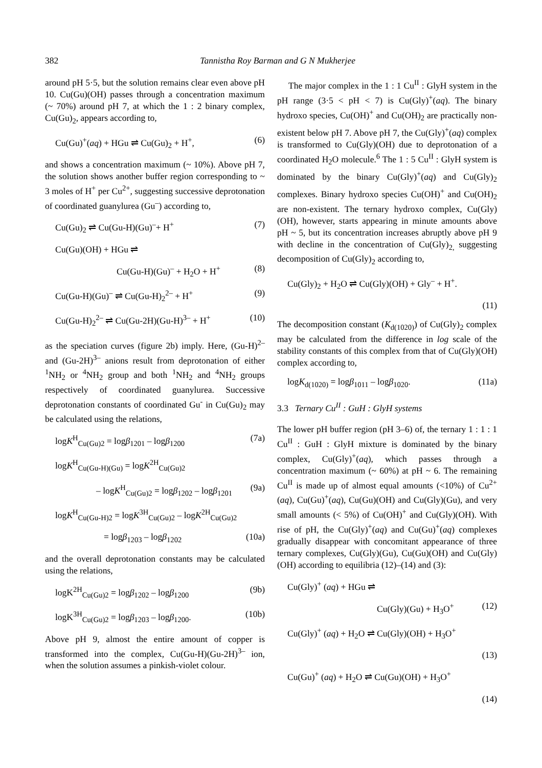382 Tannistha Roy Barman and G N Mukherjee
around pH 5·5, but the solution remains clear even above pH 10. Cu(Gu)(OH) passes through a concentration maximum (~ 70%) around pH 7, at which the 1 : 2 binary complex, Cu(Gu)<sub>2</sub>, appears according to,
Cu(Gu)<sup>+</sup>(aq) + HGu ⇌ Cu(Gu)<sub>2</sub> + H<sup>+</sup>, (6)
and shows a concentration maximum (~ 10%). Above pH 7, the solution shows another buffer region corresponding to ~ 3 moles of H<sup>+</sup> per Cu<sup>2+</sup>, suggesting successive deprotonation of coordinated guanylurea (Gu<sup>–</sup>) according to,
Cu(Gu)<sub>2</sub> ⇌ Cu(Gu-H)(Gu)<sup>–</sup>+ H<sup>+</sup> (7)
Cu(Gu)(OH) + HGu ⇌
Cu(Gu-H)(Gu)<sup>–</sup> + H<sub>2</sub>O + H<sup>+</sup> (8)
Cu(Gu-H)(Gu)<sup>–</sup> ⇌ Cu(Gu-H)<sub>2</sub><sup>2–</sup> + H<sup>+</sup> (9)
Cu(Gu-H)<sub>2</sub><sup>2–</sup> ⇌ Cu(Gu-2H)(Gu-H)<sup>3–</sup> + H<sup>+</sup> (10)
as the speciation curves (figure 2b) imply. Here, (Gu-H)<sup>2–</sup> and (Gu-2H)<sup>3–</sup> anions result from deprotonation of either <sup>1</sup>NH<sub>2</sub> or <sup>4</sup>NH<sub>2</sub> group and both <sup>1</sup>NH<sub>2</sub> and <sup>4</sup>NH<sub>2</sub> groups respectively of coordinated guanylurea. Successive deprotonation constants of coordinated Gu<sup>-</sup> in Cu(Gu)<sub>2</sub> may be calculated using the relations,
logK<sup>H</sup><sub>Cu(Gu)2</sub> = logβ<sub>1201</sub> – logβ<sub>1200</sub> (7a)
logK<sup>H</sup><sub>Cu(Gu-H)(Gu)</sub> = logK<sup>2H</sup><sub>Cu(Gu)2</sub>
– logK<sup>H</sup><sub>Cu(Gu)2</sub> = logβ<sub>1202</sub> – logβ<sub>1201</sub> (9a)
logK<sup>H</sup><sub>Cu(Gu-H)2</sub> = logK<sup>3H</sup><sub>Cu(Gu)2</sub> – logK<sup>2H</sup><sub>Cu(Gu)2</sub>
= logβ<sub>1203</sub> – logβ<sub>1202</sub> (10a)
and the overall deprotonation constants may be calculated using the relations,
logK<sup>2H</sup><sub>Cu(Gu)2</sub> = logβ<sub>1202</sub> – logβ<sub>1200</sub> (9b)
logK<sup>3H</sup><sub>Cu(Gu)2</sub> = logβ<sub>1203</sub> – logβ<sub>1200</sub>. (10b)
Above pH 9, almost the entire amount of copper is transformed into the complex, Cu(Gu-H)(Gu-2H)<sup>3–</sup> ion, when the solution assumes a pinkish-violet colour.
The major complex in the 1 : 1 Cu<sup>II</sup> : GlyH system in the pH range (3·5 < pH < 7) is Cu(Gly)<sup>+</sup>(aq). The binary hydroxo species, Cu(OH)<sup>+</sup> and Cu(OH)<sub>2</sub> are practically non-existent below pH 7. Above pH 7, the Cu(Gly)<sup>+</sup>(aq) complex is transformed to Cu(Gly)(OH) due to deprotonation of a coordinated H<sub>2</sub>O molecule.<sup>6</sup> The 1 : 5 Cu<sup>II</sup> : GlyH system is dominated by the binary Cu(Gly)<sup>+</sup>(aq) and Cu(Gly)<sub>2</sub> complexes. Binary hydroxo species Cu(OH)<sup>+</sup> and Cu(OH)<sub>2</sub> are non-existent. The ternary hydroxo complex, Cu(Gly)(OH), however, starts appearing in minute amounts above pH ~ 5, but its concentration increases abruptly above pH 9 with decline in the concentration of Cu(Gly)<sub>2,</sub> suggesting decomposition of Cu(Gly)<sub>2</sub> according to,
Cu(Gly)<sub>2</sub> + H<sub>2</sub>O ⇌ Cu(Gly)(OH) + Gly<sup>–</sup> + H<sup>+</sup>.
(11)
The decomposition constant (K<sub>d(1020)</sub>) of Cu(Gly)<sub>2</sub> complex may be calculated from the difference in log scale of the stability constants of this complex from that of Cu(Gly)(OH) complex according to,
logK<sub>d(1020)</sub> = logβ<sub>1011</sub> – logβ<sub>1020</sub>. (11a)
3.3 Ternary Cu<sup>II</sup> : GuH : GlyH systems
The lower pH buffer region (pH 3–6) of, the ternary 1 : 1 : 1 Cu<sup>II</sup> : GuH : GlyH mixture is dominated by the binary complex, Cu(Gly)<sup>+</sup>(aq), which passes through a concentration maximum (~ 60%) at pH ~ 6. The remaining Cu<sup>II</sup> is made up of almost equal amounts (<10%) of Cu<sup>2+</sup>(aq), Cu(Gu)<sup>+</sup>(aq), Cu(Gu)(OH) and Cu(Gly)(Gu), and very small amounts (< 5%) of Cu(OH)<sup>+</sup> and Cu(Gly)(OH). With rise of pH, the Cu(Gly)<sup>+</sup>(aq) and Cu(Gu)<sup>+</sup>(aq) complexes gradually disappear with concomitant appearance of three ternary complexes, Cu(Gly)(Gu), Cu(Gu)(OH) and Cu(Gly)(OH) according to equilibria (12)–(14) and (3):
Cu(Gly)<sup>+</sup> (aq) + HGu ⇌
Cu(Gly)(Gu) + H<sub>3</sub>O<sup>+</sup> (12)
Cu(Gly)<sup>+</sup> (aq) + H<sub>2</sub>O ⇌ Cu(Gly)(OH) + H<sub>3</sub>O<sup>+</sup>
(13)
Cu(Gu)<sup>+</sup> (aq) + H<sub>2</sub>O ⇌ Cu(Gu)(OH) + H<sub>3</sub>O<sup>+</sup>
(14)